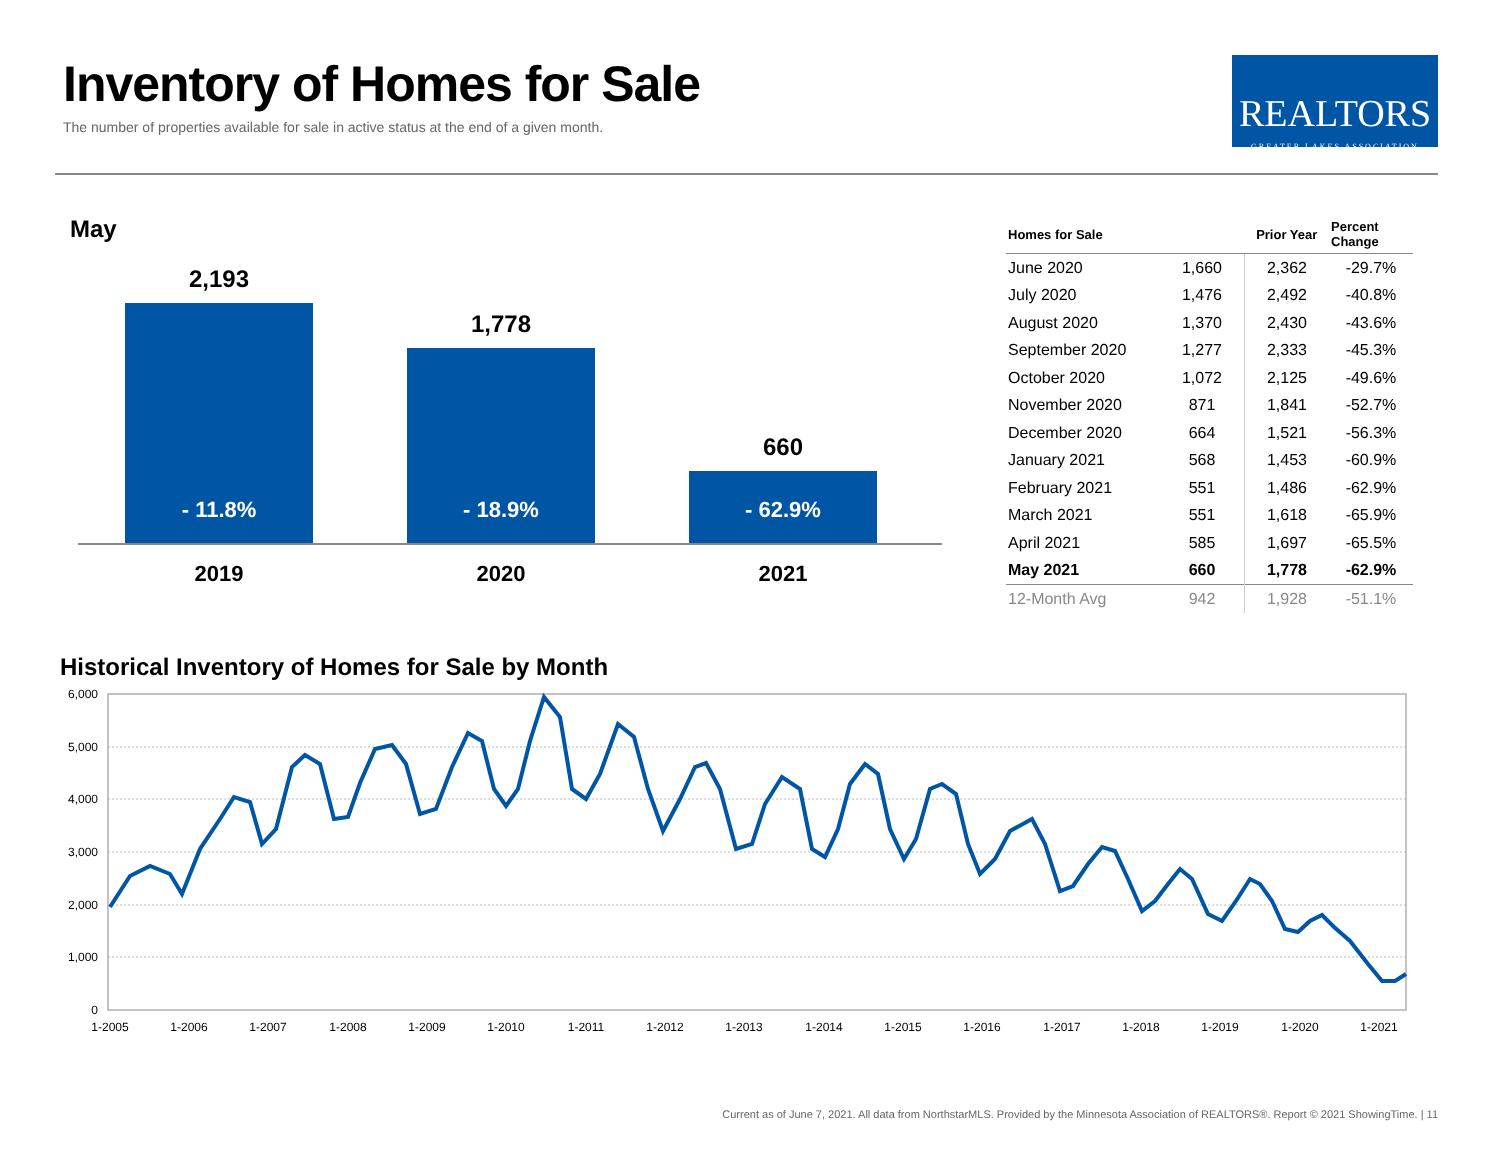Inventory of Homes for Sale
The number of properties available for sale in active status at the end of a given month.
REALTORS
GREATER LAKES ASSOCIATION
May
2,193
- 11.8%
1,778
- 18.9%
660
- 62.9%
2019 2020 2021
| Homes for Sale | | Prior Year | Percent Change |
| --- | --- | --- | --- |
| June 2020 | 1,660 | 2,362 | -29.7% |
| July 2020 | 1,476 | 2,492 | -40.8% |
| August 2020 | 1,370 | 2,430 | -43.6% |
| September 2020 | 1,277 | 2,333 | -45.3% |
| October 2020 | 1,072 | 2,125 | -49.6% |
| November 2020 | 871 | 1,841 | -52.7% |
| December 2020 | 664 | 1,521 | -56.3% |
| January 2021 | 568 | 1,453 | -60.9% |
| February 2021 | 551 | 1,486 | -62.9% |
| March 2021 | 551 | 1,618 | -65.9% |
| April 2021 | 585 | 1,697 | -65.5% |
| May 2021 | 660 | 1,778 | -62.9% |
| 12-Month Avg | 942 | 1,928 | -51.1% |
Historical Inventory of Homes for Sale by Month
6,000
5,000
4,000
3,000
2,000
1,000
0
1-2005
1-2006
1-2007
1-2008
1-2009
1-2010
1-2011
1-2012
1-2013
1-2014
1-2015
1-2016
1-2017
1-2018
1-2019
1-2020
1-2021
Current as of June 7, 2021. All data from NorthstarMLS. Provided by the Minnesota Association of REALTORS®. Report © 2021 ShowingTime. | 11